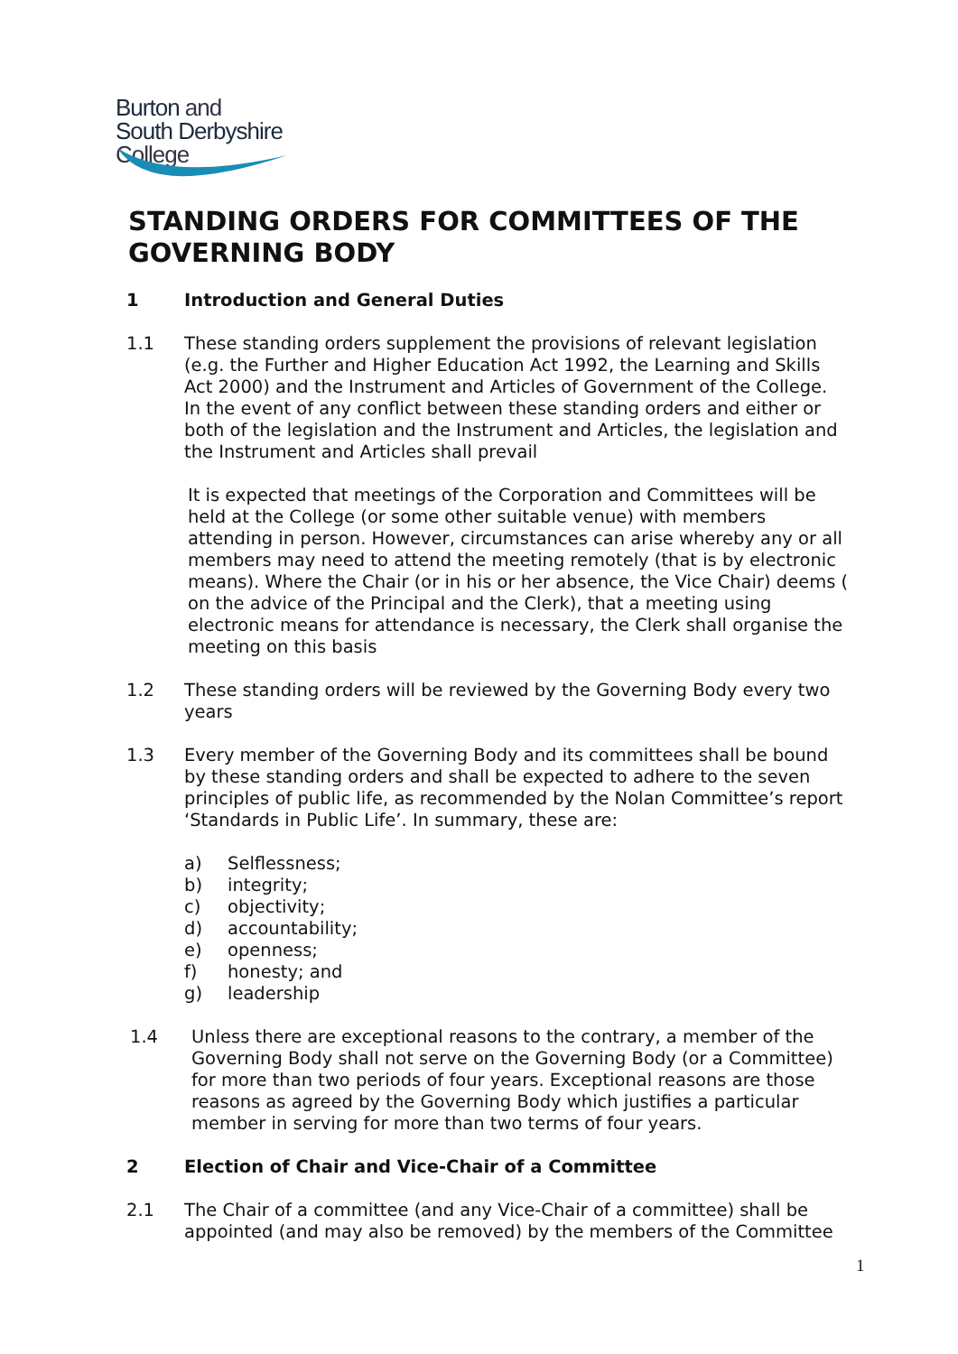Burton and
South Derbyshire
College
STANDING ORDERS FOR COMMITTEES OF THE GOVERNING BODY
1 Introduction and General Duties
1.1 These standing orders supplement the provisions of relevant legislation (e.g. the Further and Higher Education Act 1992, the Learning and Skills Act 2000) and the Instrument and Articles of Government of the College. In the event of any conflict between these standing orders and either or both of the legislation and the Instrument and Articles, the legislation and the Instrument and Articles shall prevail
It is expected that meetings of the Corporation and Committees will be held at the College (or some other suitable venue) with members attending in person. However, circumstances can arise whereby any or all members may need to attend the meeting remotely (that is by electronic means). Where the Chair (or in his or her absence, the Vice Chair) deems ( on the advice of the Principal and the Clerk), that a meeting using electronic means for attendance is necessary, the Clerk shall organise the meeting on this basis
1.2 These standing orders will be reviewed by the Governing Body every two years
1.3 Every member of the Governing Body and its committees shall be bound by these standing orders and shall be expected to adhere to the seven principles of public life, as recommended by the Nolan Committee’s report ‘Standards in Public Life’. In summary, these are:
a) Selflessness;
b) integrity;
c) objectivity;
d) accountability;
e) openness;
f) honesty; and
g) leadership
1.4 Unless there are exceptional reasons to the contrary, a member of the Governing Body shall not serve on the Governing Body (or a Committee) for more than two periods of four years. Exceptional reasons are those reasons as agreed by the Governing Body which justifies a particular member in serving for more than two terms of four years.
2 Election of Chair and Vice-Chair of a Committee
2.1 The Chair of a committee (and any Vice-Chair of a committee) shall be appointed (and may also be removed) by the members of the Committee
1